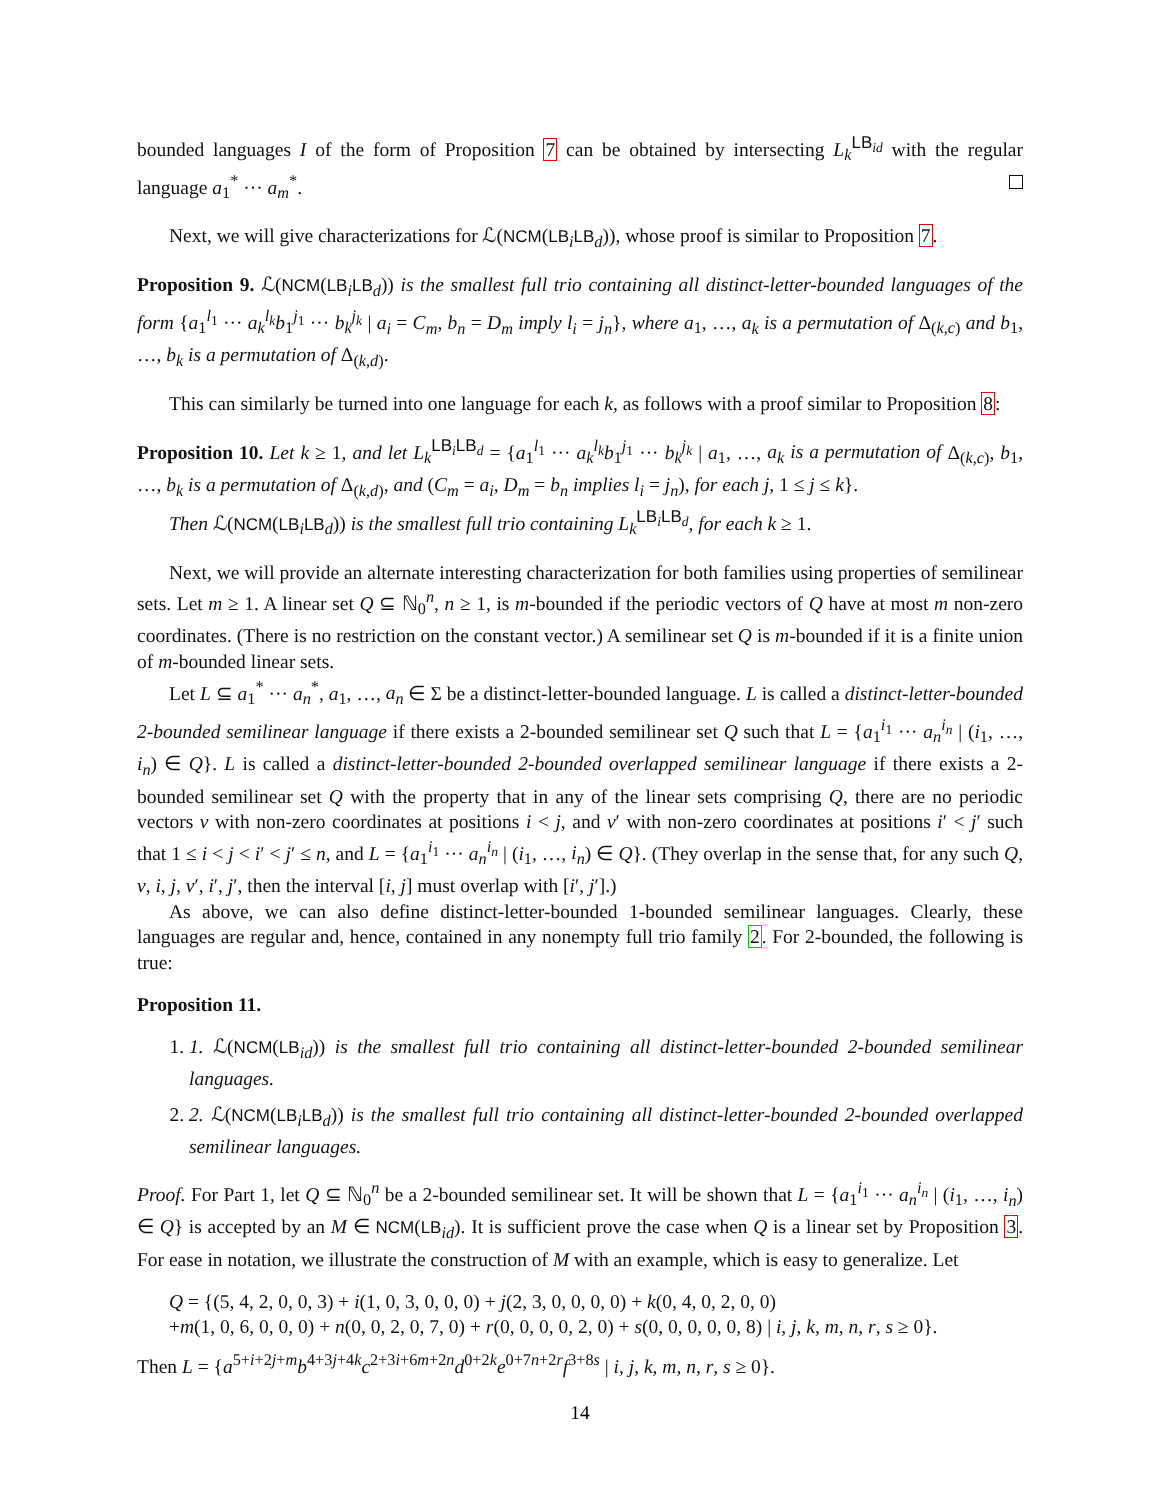bounded languages I of the form of Proposition 7 can be obtained by intersecting L<sub>k</sub><sup>LB<sub>id</sub></sup> with the regular language a<sub>1</sub><sup>*</sup> ··· a<sub>m</sub><sup>*</sup>.
Next, we will give characterizations for ℒ(NCM(LB<sub>i</sub>LB<sub>d</sub>)), whose proof is similar to Proposition 7.
Proposition 9. ℒ(NCM(LB<sub>i</sub>LB<sub>d</sub>)) is the smallest full trio containing all distinct-letter-bounded languages of the form {a<sub>1</sub><sup>l<sub>1</sub></sup> ··· a<sub>k</sub><sup>l<sub>k</sub></sup>b<sub>1</sub><sup>j<sub>1</sub></sup> ··· b<sub>k</sub><sup>j<sub>k</sub></sup> | a<sub>i</sub> = C<sub>m</sub>, b<sub>n</sub> = D<sub>m</sub> imply l<sub>i</sub> = j<sub>n</sub>}, where a<sub>1</sub>, …, a<sub>k</sub> is a permutation of Δ<sub>(k,c)</sub> and b<sub>1</sub>, …, b<sub>k</sub> is a permutation of Δ<sub>(k,d)</sub>.
This can similarly be turned into one language for each k, as follows with a proof similar to Proposition 8:
Proposition 10. Let k ≥ 1, and let L<sub>k</sub><sup>LB<sub>i</sub>LB<sub>d</sub></sup> = {a<sub>1</sub><sup>l<sub>1</sub></sup> ··· a<sub>k</sub><sup>l<sub>k</sub></sup>b<sub>1</sub><sup>j<sub>1</sub></sup> ··· b<sub>k</sub><sup>j<sub>k</sub></sup> | a<sub>1</sub>, …, a<sub>k</sub> is a permutation of Δ<sub>(k,c)</sub>, b<sub>1</sub>, …, b<sub>k</sub> is a permutation of Δ<sub>(k,d)</sub>, and (C<sub>m</sub> = a<sub>i</sub>, D<sub>m</sub> = b<sub>n</sub> implies l<sub>i</sub> = j<sub>n</sub>), for each j, 1 ≤ j ≤ k}.
Then ℒ(NCM(LB<sub>i</sub>LB<sub>d</sub>)) is the smallest full trio containing L<sub>k</sub><sup>LB<sub>i</sub>LB<sub>d</sub></sup>, for each k ≥ 1.
Next, we will provide an alternate interesting characterization for both families using properties of semilinear sets. Let m ≥ 1. A linear set Q ⊆ ℕ<sub>0</sub><sup>n</sup>, n ≥ 1, is m-bounded if the periodic vectors of Q have at most m non-zero coordinates. (There is no restriction on the constant vector.) A semilinear set Q is m-bounded if it is a finite union of m-bounded linear sets.
Let L ⊆ a<sub>1</sub><sup>*</sup> ··· a<sub>n</sub><sup>*</sup>, a<sub>1</sub>, …, a<sub>n</sub> ∈ Σ be a distinct-letter-bounded language. L is called a distinct-letter-bounded 2-bounded semilinear language if there exists a 2-bounded semilinear set Q such that L = {a<sub>1</sub><sup>i<sub>1</sub></sup> ··· a<sub>n</sub><sup>i<sub>n</sub></sup> | (i<sub>1</sub>, …, i<sub>n</sub>) ∈ Q}. L is called a distinct-letter-bounded 2-bounded overlapped semilinear language if there exists a 2-bounded semilinear set Q with the property that in any of the linear sets comprising Q, there are no periodic vectors v with non-zero coordinates at positions i < j, and v′ with non-zero coordinates at positions i′ < j′ such that 1 ≤ i < j < i′ < j′ ≤ n, and L = {a<sub>1</sub><sup>i<sub>1</sub></sup> ··· a<sub>n</sub><sup>i<sub>n</sub></sup> | (i<sub>1</sub>, …, i<sub>n</sub>) ∈ Q}. (They overlap in the sense that, for any such Q, v, i, j, v′, i′, j′, then the interval [i, j] must overlap with [i′, j′].)
As above, we can also define distinct-letter-bounded 1-bounded semilinear languages. Clearly, these languages are regular and, hence, contained in any nonempty full trio family 2. For 2-bounded, the following is true:
Proposition 11.
1. 1. ℒ(NCM(LB<sub>id</sub>)) is the smallest full trio containing all distinct-letter-bounded 2-bounded semilinear languages.
2. 2. ℒ(NCM(LB<sub>i</sub>LB<sub>d</sub>)) is the smallest full trio containing all distinct-letter-bounded 2-bounded overlapped semilinear languages.
Proof. For Part 1, let Q ⊆ ℕ<sub>0</sub><sup>n</sup> be a 2-bounded semilinear set. It will be shown that L = {a<sub>1</sub><sup>i<sub>1</sub></sup> ··· a<sub>n</sub><sup>i<sub>n</sub></sup> | (i<sub>1</sub>, …, i<sub>n</sub>) ∈ Q} is accepted by an M ∈ NCM(LB<sub>id</sub>). It is sufficient prove the case when Q is a linear set by Proposition 3. For ease in notation, we illustrate the construction of M with an example, which is easy to generalize. Let
Q = {(5, 4, 2, 0, 0, 3) + i(1, 0, 3, 0, 0, 0) + j(2, 3, 0, 0, 0, 0) + k(0, 4, 0, 2, 0, 0)
+m(1, 0, 6, 0, 0, 0) + n(0, 0, 2, 0, 7, 0) + r(0, 0, 0, 0, 2, 0) + s(0, 0, 0, 0, 0, 8) | i, j, k, m, n, r, s ≥ 0}.
Then L = {a<sup>5+i+2j+m</sup>b<sup>4+3j+4k</sup>c<sup>2+3i+6m+2n</sup>d<sup>0+2k</sup>e<sup>0+7n+2r</sup>f<sup>3+8s</sup> | i, j, k, m, n, r, s ≥ 0}.
14